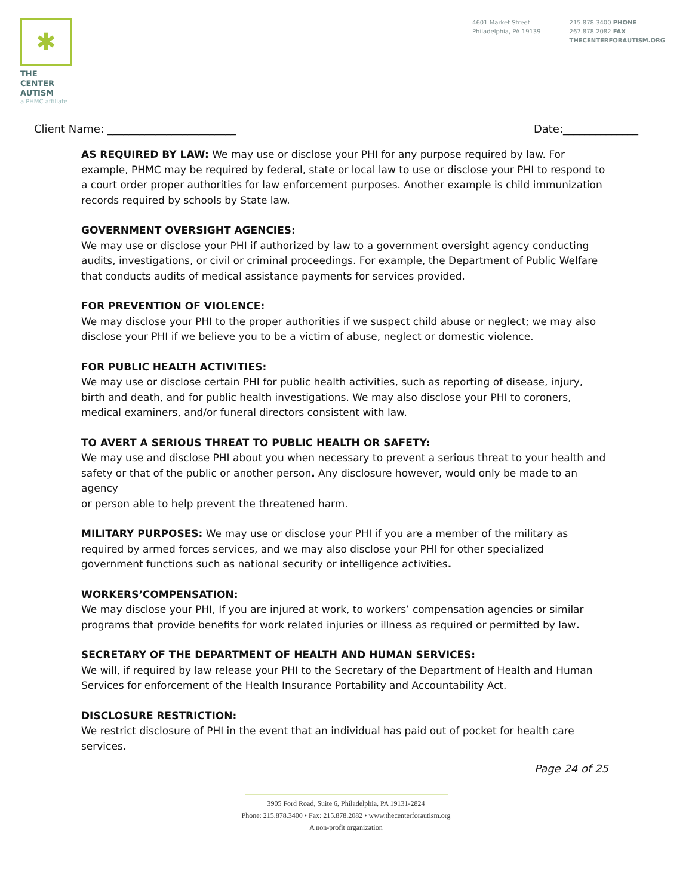✱
THE CENTER
AUTISM
a PHMC affiliate
4601 Market Street
Philadelphia, PA 19139
215.878.3400 PHONE
267.878.2082 FAX
THECENTERFORAUTISM.ORG
Client Name: ________________________ Date:______________
AS REQUIRED BY LAW: We may use or disclose your PHI for any purpose required by law. For example, PHMC may be required by federal, state or local law to use or disclose your PHI to respond to a court order proper authorities for law enforcement purposes. Another example is child immunization records required by schools by State law.
GOVERNMENT OVERSIGHT AGENCIES:
We may use or disclose your PHI if authorized by law to a government oversight agency conducting audits, investigations, or civil or criminal proceedings. For example, the Department of Public Welfare that conducts audits of medical assistance payments for services provided.
FOR PREVENTION OF VIOLENCE:
We may disclose your PHI to the proper authorities if we suspect child abuse or neglect; we may also disclose your PHI if we believe you to be a victim of abuse, neglect or domestic violence.
FOR PUBLIC HEALTH ACTIVITIES:
We may use or disclose certain PHI for public health activities, such as reporting of disease, injury, birth and death, and for public health investigations. We may also disclose your PHI to coroners, medical examiners, and/or funeral directors consistent with law.
TO AVERT A SERIOUS THREAT TO PUBLIC HEALTH OR SAFETY:
We may use and disclose PHI about you when necessary to prevent a serious threat to your health and safety or that of the public or another person. Any disclosure however, would only be made to an agency
or person able to help prevent the threatened harm.
MILITARY PURPOSES: We may use or disclose your PHI if you are a member of the military as required by armed forces services, and we may also disclose your PHI for other specialized government functions such as national security or intelligence activities.
WORKERS’COMPENSATION:
We may disclose your PHI, If you are injured at work, to workers’ compensation agencies or similar programs that provide benefits for work related injuries or illness as required or permitted by law.
SECRETARY OF THE DEPARTMENT OF HEALTH AND HUMAN SERVICES:
We will, if required by law release your PHI to the Secretary of the Department of Health and Human Services for enforcement of the Health Insurance Portability and Accountability Act.
DISCLOSURE RESTRICTION:
We restrict disclosure of PHI in the event that an individual has paid out of pocket for health care services.
Page 24 of 25
3905 Ford Road, Suite 6, Philadelphia, PA 19131-2824
Phone: 215.878.3400 • Fax: 215.878.2082 • www.thecenterforautism.org
A non-profit organization